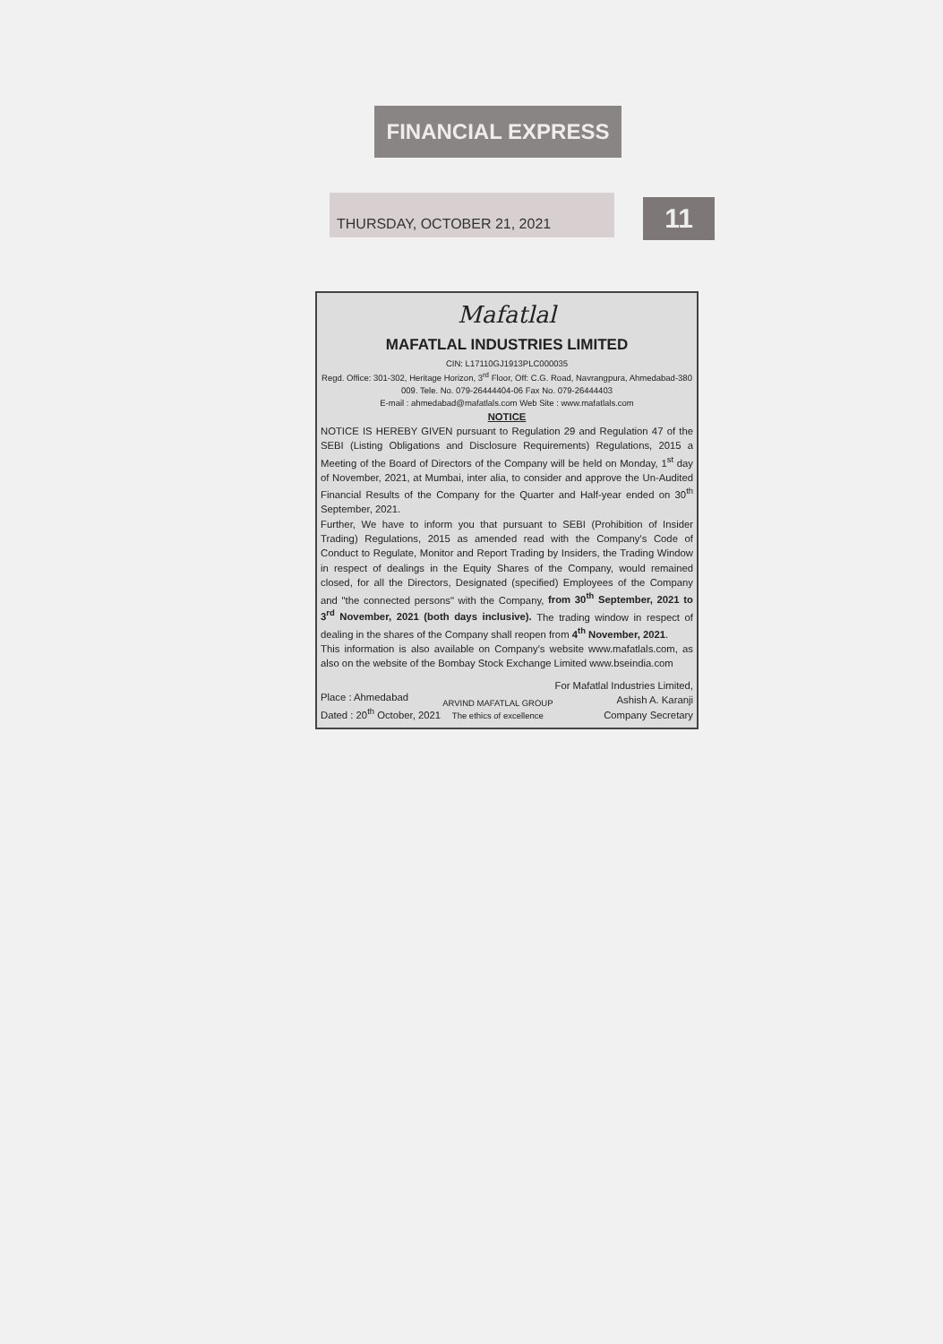FINANCIAL EXPRESS
THURSDAY, OCTOBER 21, 2021 11
Mafatlal
MAFATLAL INDUSTRIES LIMITED
CIN: L17110GJ1913PLC000035
Regd. Office: 301-302, Heritage Horizon, 3<sup>rd</sup> Floor, Off: C.G. Road, Navrangpura, Ahmedabad-380 009. Tele. No. 079-26444404-06 Fax No. 079-26444403
E-mail : ahmedabad@mafatlals.com Web Site : www.mafatlals.com
NOTICE
NOTICE IS HEREBY GIVEN pursuant to Regulation 29 and Regulation 47 of the SEBI (Listing Obligations and Disclosure Requirements) Regulations, 2015 a Meeting of the Board of Directors of the Company will be held on Monday, 1<sup>st</sup> day of November, 2021, at Mumbai, inter alia, to consider and approve the Un-Audited Financial Results of the Company for the Quarter and Half-year ended on 30<sup>th</sup> September, 2021.
Further, We have to inform you that pursuant to SEBI (Prohibition of Insider Trading) Regulations, 2015 as amended read with the Company's Code of Conduct to Regulate, Monitor and Report Trading by Insiders, the Trading Window in respect of dealings in the Equity Shares of the Company, would remained closed, for all the Directors, Designated (specified) Employees of the Company and "the connected persons" with the Company, from 30<sup>th</sup> September, 2021 to 3<sup>rd</sup> November, 2021 (both days inclusive). The trading window in respect of dealing in the shares of the Company shall reopen from 4<sup>th</sup> November, 2021.
This information is also available on Company's website www.mafatlals.com, as also on the website of the Bombay Stock Exchange Limited www.bseindia.com
Place : Ahmedabad
Dated : 20<sup>th</sup> October, 2021
ARVIND MAFATLAL GROUP
The ethics of excellence
For Mafatlal Industries Limited,
Ashish A. Karanji
Company Secretary